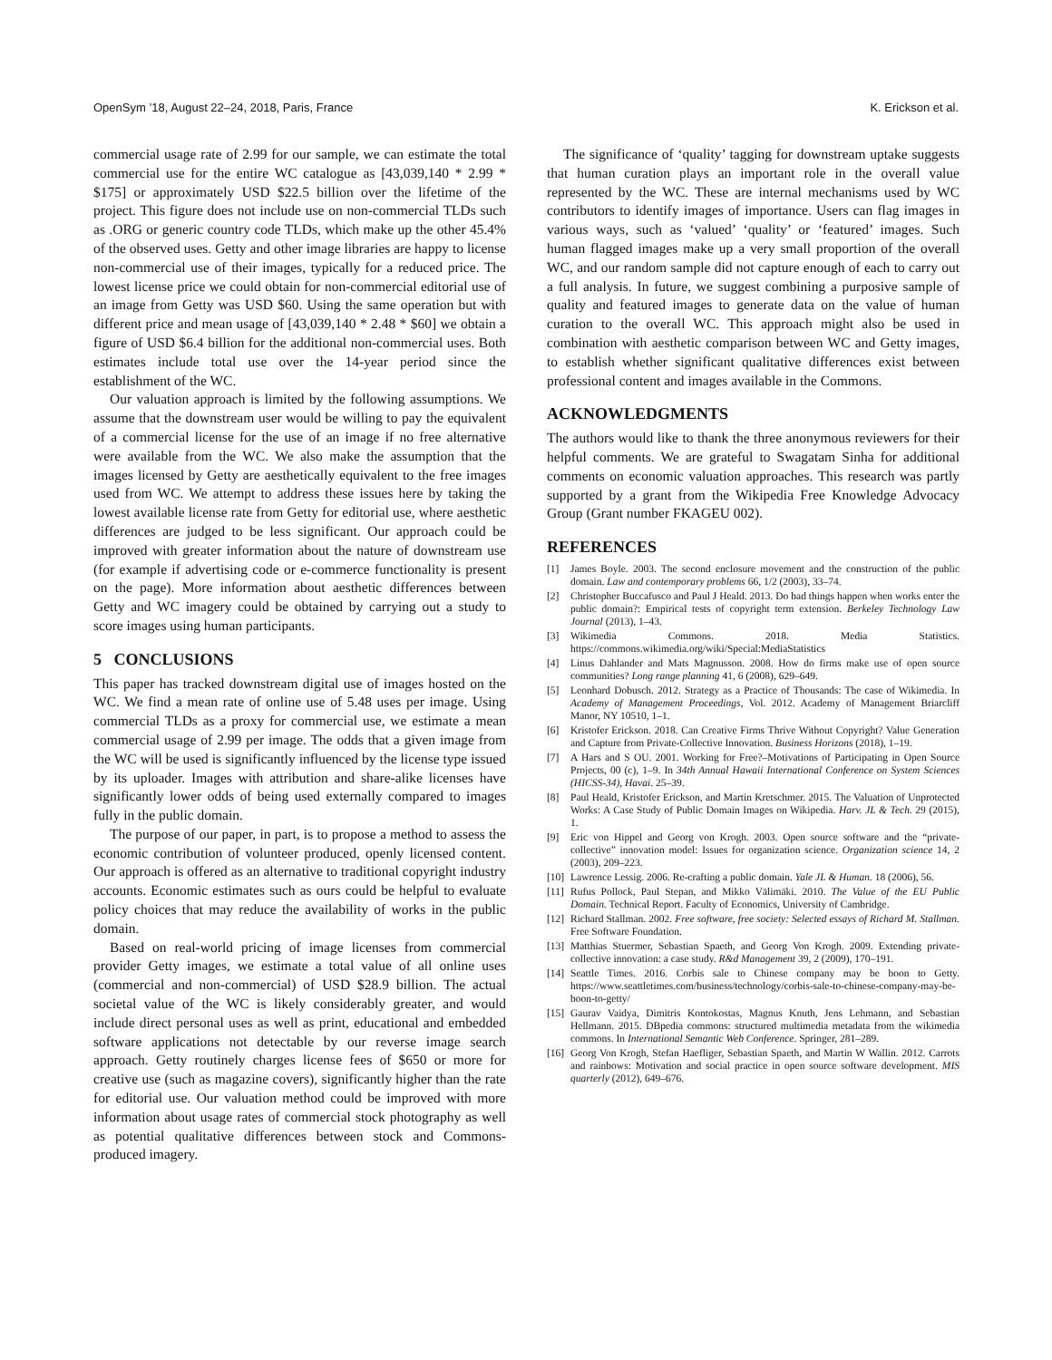OpenSym ’18, August 22–24, 2018, Paris, France K. Erickson et al.
commercial usage rate of 2.99 for our sample, we can estimate the total commercial use for the entire WC catalogue as [43,039,140 * 2.99 * $175] or approximately USD $22.5 billion over the lifetime of the project. This figure does not include use on non-commercial TLDs such as .ORG or generic country code TLDs, which make up the other 45.4% of the observed uses. Getty and other image libraries are happy to license non-commercial use of their images, typically for a reduced price. The lowest license price we could obtain for non-commercial editorial use of an image from Getty was USD $60. Using the same operation but with different price and mean usage of [43,039,140 * 2.48 * $60] we obtain a figure of USD $6.4 billion for the additional non-commercial uses. Both estimates include total use over the 14-year period since the establishment of the WC.
Our valuation approach is limited by the following assumptions. We assume that the downstream user would be willing to pay the equivalent of a commercial license for the use of an image if no free alternative were available from the WC. We also make the assumption that the images licensed by Getty are aesthetically equivalent to the free images used from WC. We attempt to address these issues here by taking the lowest available license rate from Getty for editorial use, where aesthetic differences are judged to be less significant. Our approach could be improved with greater information about the nature of downstream use (for example if advertising code or e-commerce functionality is present on the page). More information about aesthetic differences between Getty and WC imagery could be obtained by carrying out a study to score images using human participants.
5 CONCLUSIONS
This paper has tracked downstream digital use of images hosted on the WC. We find a mean rate of online use of 5.48 uses per image. Using commercial TLDs as a proxy for commercial use, we estimate a mean commercial usage of 2.99 per image. The odds that a given image from the WC will be used is significantly influenced by the license type issued by its uploader. Images with attribution and share-alike licenses have significantly lower odds of being used externally compared to images fully in the public domain.
The purpose of our paper, in part, is to propose a method to assess the economic contribution of volunteer produced, openly licensed content. Our approach is offered as an alternative to traditional copyright industry accounts. Economic estimates such as ours could be helpful to evaluate policy choices that may reduce the availability of works in the public domain.
Based on real-world pricing of image licenses from commercial provider Getty images, we estimate a total value of all online uses (commercial and non-commercial) of USD $28.9 billion. The actual societal value of the WC is likely considerably greater, and would include direct personal uses as well as print, educational and embedded software applications not detectable by our reverse image search approach. Getty routinely charges license fees of $650 or more for creative use (such as magazine covers), significantly higher than the rate for editorial use. Our valuation method could be improved with more information about usage rates of commercial stock photography as well as potential qualitative differences between stock and Commons-produced imagery.
The significance of ‘quality’ tagging for downstream uptake suggests that human curation plays an important role in the overall value represented by the WC. These are internal mechanisms used by WC contributors to identify images of importance. Users can flag images in various ways, such as ‘valued’ ‘quality’ or ‘featured’ images. Such human flagged images make up a very small proportion of the overall WC, and our random sample did not capture enough of each to carry out a full analysis. In future, we suggest combining a purposive sample of quality and featured images to generate data on the value of human curation to the overall WC. This approach might also be used in combination with aesthetic comparison between WC and Getty images, to establish whether significant qualitative differences exist between professional content and images available in the Commons.
ACKNOWLEDGMENTS
The authors would like to thank the three anonymous reviewers for their helpful comments. We are grateful to Swagatam Sinha for additional comments on economic valuation approaches. This research was partly supported by a grant from the Wikipedia Free Knowledge Advocacy Group (Grant number FKAGEU 002).
REFERENCES
[1] James Boyle. 2003. The second enclosure movement and the construction of the public domain. Law and contemporary problems 66, 1/2 (2003), 33–74.
[2] Christopher Buccafusco and Paul J Heald. 2013. Do bad things happen when works enter the public domain?: Empirical tests of copyright term extension. Berkeley Technology Law Journal (2013), 1–43.
[3] Wikimedia Commons. 2018. Media Statistics. https://commons.wikimedia.org/wiki/Special:MediaStatistics
[4] Linus Dahlander and Mats Magnusson. 2008. How do firms make use of open source communities? Long range planning 41, 6 (2008), 629–649.
[5] Leonhard Dobusch. 2012. Strategy as a Practice of Thousands: The case of Wikimedia. In Academy of Management Proceedings, Vol. 2012. Academy of Management Briarcliff Manor, NY 10510, 1–1.
[6] Kristofer Erickson. 2018. Can Creative Firms Thrive Without Copyright? Value Generation and Capture from Private-Collective Innovation. Business Horizons (2018), 1–19.
[7] A Hars and S OU. 2001. Working for Free?–Motivations of Participating in Open Source Projects, 00 (c), 1–9. In 34th Annual Hawaii International Conference on System Sciences (HICSS-34), Havai. 25–39.
[8] Paul Heald, Kristofer Erickson, and Martin Kretschmer. 2015. The Valuation of Unprotected Works: A Case Study of Public Domain Images on Wikipedia. Harv. JL & Tech. 29 (2015), 1.
[9] Eric von Hippel and Georg von Krogh. 2003. Open source software and the “private-collective” innovation model: Issues for organization science. Organization science 14, 2 (2003), 209–223.
[10] Lawrence Lessig. 2006. Re-crafting a public domain. Yale JL & Human. 18 (2006), 56.
[11] Rufus Pollock, Paul Stepan, and Mikko Välimäki. 2010. The Value of the EU Public Domain. Technical Report. Faculty of Economics, University of Cambridge.
[12] Richard Stallman. 2002. Free software, free society: Selected essays of Richard M. Stallman. Free Software Foundation.
[13] Matthias Stuermer, Sebastian Spaeth, and Georg Von Krogh. 2009. Extending private-collective innovation: a case study. R&d Management 39, 2 (2009), 170–191.
[14] Seattle Times. 2016. Corbis sale to Chinese company may be boon to Getty. https://www.seattletimes.com/business/technology/corbis-sale-to-chinese-company-may-be-boon-to-getty/
[15] Gaurav Vaidya, Dimitris Kontokostas, Magnus Knuth, Jens Lehmann, and Sebastian Hellmann. 2015. DBpedia commons: structured multimedia metadata from the wikimedia commons. In International Semantic Web Conference. Springer, 281–289.
[16] Georg Von Krogh, Stefan Haefliger, Sebastian Spaeth, and Martin W Wallin. 2012. Carrots and rainbows: Motivation and social practice in open source software development. MIS quarterly (2012), 649–676.